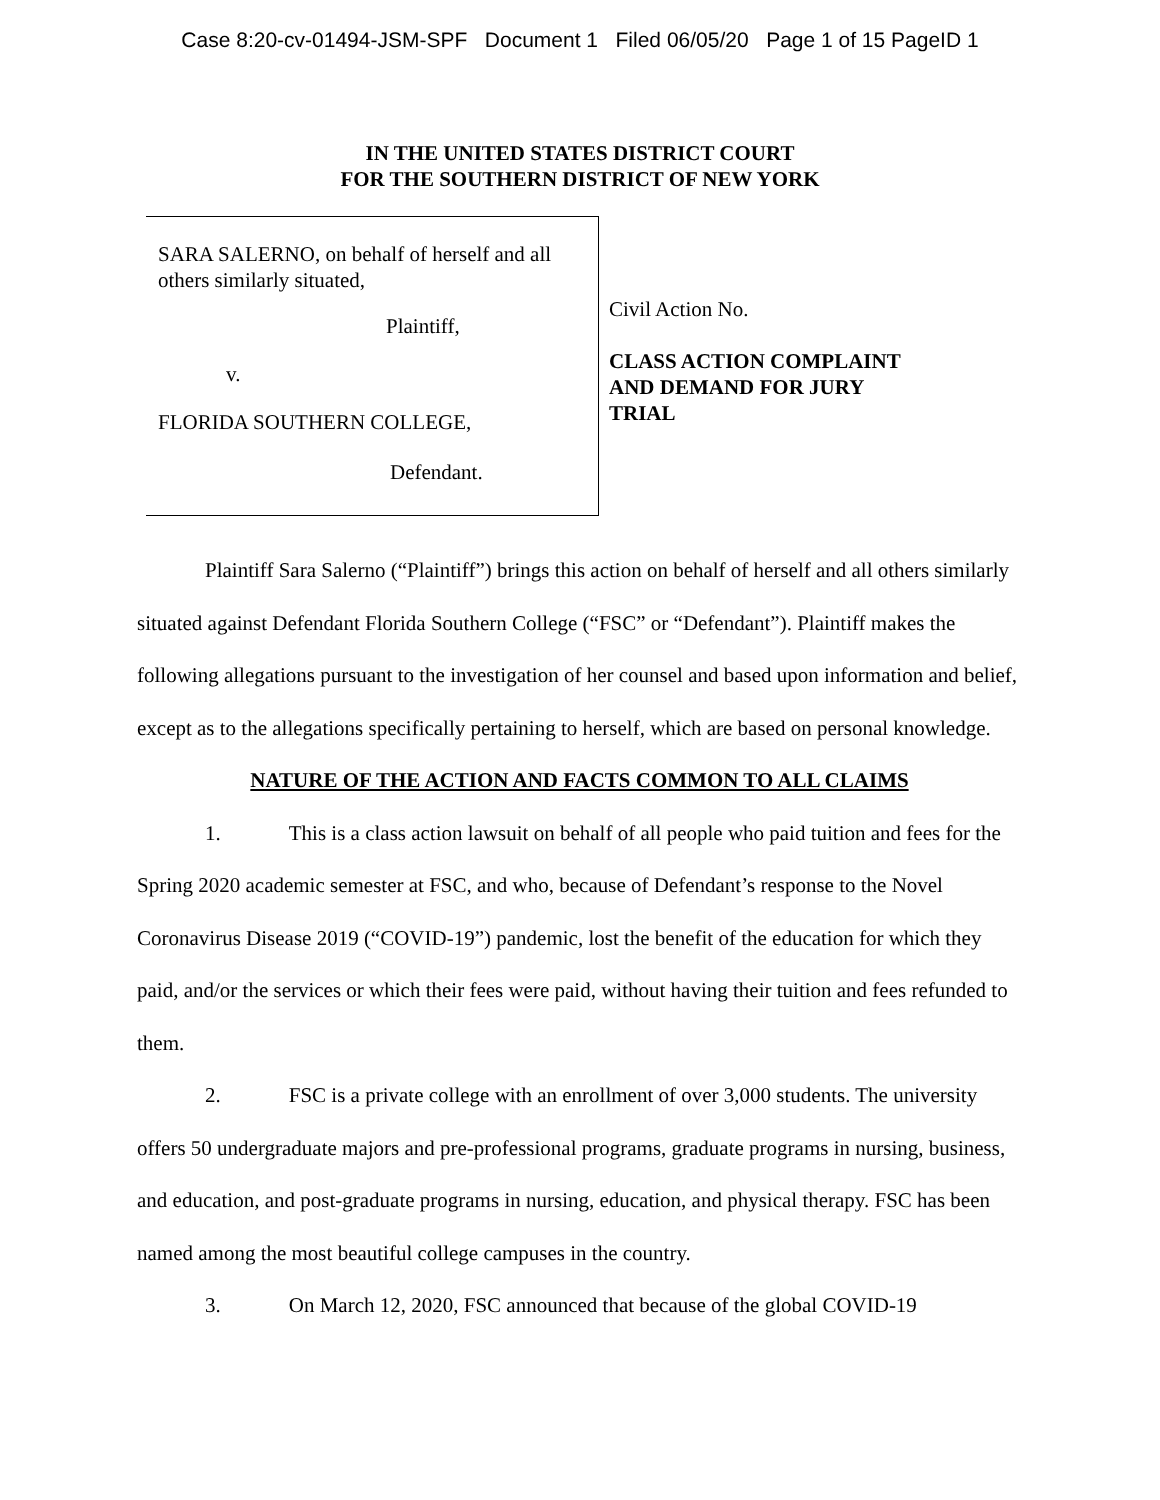Case 8:20-cv-01494-JSM-SPF Document 1 Filed 06/05/20 Page 1 of 15 PageID 1
IN THE UNITED STATES DISTRICT COURT
FOR THE SOUTHERN DISTRICT OF NEW YORK
SARA SALERNO, on behalf of herself and all others similarly situated,
Plaintiff,
v.
FLORIDA SOUTHERN COLLEGE,
Defendant.
Civil Action No.
CLASS ACTION COMPLAINT
AND DEMAND FOR JURY
TRIAL
Plaintiff Sara Salerno (“Plaintiff”) brings this action on behalf of herself and all others similarly situated against Defendant Florida Southern College (“FSC” or “Defendant”). Plaintiff makes the following allegations pursuant to the investigation of her counsel and based upon information and belief, except as to the allegations specifically pertaining to herself, which are based on personal knowledge.
NATURE OF THE ACTION AND FACTS COMMON TO ALL CLAIMS
1. This is a class action lawsuit on behalf of all people who paid tuition and fees for the Spring 2020 academic semester at FSC, and who, because of Defendant’s response to the Novel Coronavirus Disease 2019 (“COVID-19”) pandemic, lost the benefit of the education for which they paid, and/or the services or which their fees were paid, without having their tuition and fees refunded to them.
2. FSC is a private college with an enrollment of over 3,000 students. The university offers 50 undergraduate majors and pre-professional programs, graduate programs in nursing, business, and education, and post-graduate programs in nursing, education, and physical therapy. FSC has been named among the most beautiful college campuses in the country.
3. On March 12, 2020, FSC announced that because of the global COVID-19